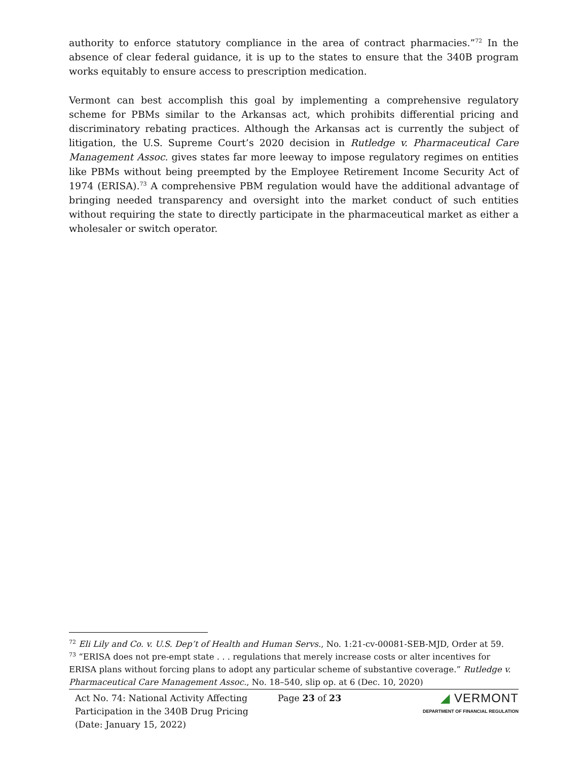authority to enforce statutory compliance in the area of contract pharmacies.”<sup>72</sup> In the absence of clear federal guidance, it is up to the states to ensure that the 340B program works equitably to ensure access to prescription medication.
Vermont can best accomplish this goal by implementing a comprehensive regulatory scheme for PBMs similar to the Arkansas act, which prohibits differential pricing and discriminatory rebating practices. Although the Arkansas act is currently the subject of litigation, the U.S. Supreme Court’s 2020 decision in Rutledge v. Pharmaceutical Care Management Assoc. gives states far more leeway to impose regulatory regimes on entities like PBMs without being preempted by the Employee Retirement Income Security Act of 1974 (ERISA).<sup>73</sup> A comprehensive PBM regulation would have the additional advantage of bringing needed transparency and oversight into the market conduct of such entities without requiring the state to directly participate in the pharmaceutical market as either a wholesaler or switch operator.
<sup>72</sup> Eli Lily and Co. v. U.S. Dep’t of Health and Human Servs., No. 1:21-cv-00081-SEB-MJD, Order at 59.
<sup>73</sup> “ERISA does not pre-empt state . . . regulations that merely increase costs or alter incentives for ERISA plans without forcing plans to adopt any particular scheme of substantive coverage.” Rutledge v. Pharmaceutical Care Management Assoc., No. 18–540, slip op. at 6 (Dec. 10, 2020)
Act No. 74: National Activity Affecting Participation in the 340B Drug Pricing (Date: January 15, 2022)
Page 23 of 23
◢ VERMONT
DEPARTMENT OF FINANCIAL REGULATION